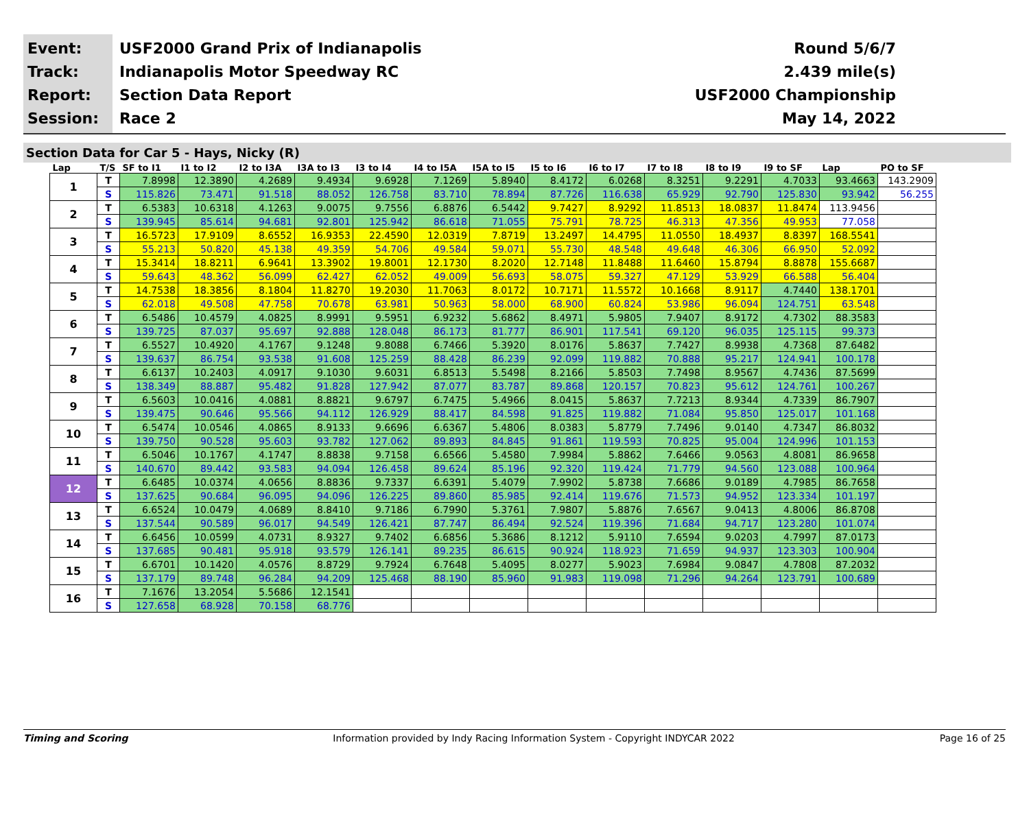Event:
Track:
Report:
Session:
USF2000 Grand Prix of Indianapolis
Indianapolis Motor Speedway RC
Section Data Report
Race 2
Round 5/6/7
2.439 mile(s)
USF2000 Championship
May 14, 2022
Section Data for Car 5 - Hays, Nicky (R)
| Lap | T/S | SF to I1 | I1 to I2 | I2 to I3A | I3A to I3 | I3 to I4 | I4 to I5A | I5A to I5 | I5 to I6 | I6 to I7 | I7 to I8 | I8 to I9 | I9 to SF | Lap | PO to SF |
| --- | --- | --- | --- | --- | --- | --- | --- | --- | --- | --- | --- | --- | --- | --- | --- |
| 1 | T | 7.8998 | 12.3890 | 4.2689 | 9.4934 | 9.6928 | 7.1269 | 5.8940 | 8.4172 | 6.0268 | 8.3251 | 9.2291 | 4.7033 | 93.4663 | 143.2909 |
| | S | 115.826 | 73.471 | 91.518 | 88.052 | 126.758 | 83.710 | 78.894 | 87.726 | 116.638 | 65.929 | 92.790 | 125.830 | 93.942 | 56.255 |
| 2 | T | 6.5383 | 10.6318 | 4.1263 | 9.0075 | 9.7556 | 6.8876 | 6.5442 | 9.7427 | 8.9292 | 11.8513 | 18.0837 | 11.8474 | 113.9456 | |
| | S | 139.945 | 85.614 | 94.681 | 92.801 | 125.942 | 86.618 | 71.055 | 75.791 | 78.725 | 46.313 | 47.356 | 49.953 | 77.058 | |
| 3 | T | 16.5723 | 17.9109 | 8.6552 | 16.9353 | 22.4590 | 12.0319 | 7.8719 | 13.2497 | 14.4795 | 11.0550 | 18.4937 | 8.8397 | 168.5541 | |
| | S | 55.213 | 50.820 | 45.138 | 49.359 | 54.706 | 49.584 | 59.071 | 55.730 | 48.548 | 49.648 | 46.306 | 66.950 | 52.092 | |
| 4 | T | 15.3414 | 18.8211 | 6.9641 | 13.3902 | 19.8001 | 12.1730 | 8.2020 | 12.7148 | 11.8488 | 11.6460 | 15.8794 | 8.8878 | 155.6687 | |
| | S | 59.643 | 48.362 | 56.099 | 62.427 | 62.052 | 49.009 | 56.693 | 58.075 | 59.327 | 47.129 | 53.929 | 66.588 | 56.404 | |
| 5 | T | 14.7538 | 18.3856 | 8.1804 | 11.8270 | 19.2030 | 11.7063 | 8.0172 | 10.7171 | 11.5572 | 10.1668 | 8.9117 | 4.7440 | 138.1701 | |
| | S | 62.018 | 49.508 | 47.758 | 70.678 | 63.981 | 50.963 | 58.000 | 68.900 | 60.824 | 53.986 | 96.094 | 124.751 | 63.548 | |
| 6 | T | 6.5486 | 10.4579 | 4.0825 | 8.9991 | 9.5951 | 6.9232 | 5.6862 | 8.4971 | 5.9805 | 7.9407 | 8.9172 | 4.7302 | 88.3583 | |
| | S | 139.725 | 87.037 | 95.697 | 92.888 | 128.048 | 86.173 | 81.777 | 86.901 | 117.541 | 69.120 | 96.035 | 125.115 | 99.373 | |
| 7 | T | 6.5527 | 10.4920 | 4.1767 | 9.1248 | 9.8088 | 6.7466 | 5.3920 | 8.0176 | 5.8637 | 7.7427 | 8.9938 | 4.7368 | 87.6482 | |
| | S | 139.637 | 86.754 | 93.538 | 91.608 | 125.259 | 88.428 | 86.239 | 92.099 | 119.882 | 70.888 | 95.217 | 124.941 | 100.178 | |
| 8 | T | 6.6137 | 10.2403 | 4.0917 | 9.1030 | 9.6031 | 6.8513 | 5.5498 | 8.2166 | 5.8503 | 7.7498 | 8.9567 | 4.7436 | 87.5699 | |
| | S | 138.349 | 88.887 | 95.482 | 91.828 | 127.942 | 87.077 | 83.787 | 89.868 | 120.157 | 70.823 | 95.612 | 124.761 | 100.267 | |
| 9 | T | 6.5603 | 10.0416 | 4.0881 | 8.8821 | 9.6797 | 6.7475 | 5.4966 | 8.0415 | 5.8637 | 7.7213 | 8.9344 | 4.7339 | 86.7907 | |
| | S | 139.475 | 90.646 | 95.566 | 94.112 | 126.929 | 88.417 | 84.598 | 91.825 | 119.882 | 71.084 | 95.850 | 125.017 | 101.168 | |
| 10 | T | 6.5474 | 10.0546 | 4.0865 | 8.9133 | 9.6696 | 6.6367 | 5.4806 | 8.0383 | 5.8779 | 7.7496 | 9.0140 | 4.7347 | 86.8032 | |
| | S | 139.750 | 90.528 | 95.603 | 93.782 | 127.062 | 89.893 | 84.845 | 91.861 | 119.593 | 70.825 | 95.004 | 124.996 | 101.153 | |
| 11 | T | 6.5046 | 10.1767 | 4.1747 | 8.8838 | 9.7158 | 6.6566 | 5.4580 | 7.9984 | 5.8862 | 7.6466 | 9.0563 | 4.8081 | 86.9658 | |
| | S | 140.670 | 89.442 | 93.583 | 94.094 | 126.458 | 89.624 | 85.196 | 92.320 | 119.424 | 71.779 | 94.560 | 123.088 | 100.964 | |
| 12 | T | 6.6485 | 10.0374 | 4.0656 | 8.8836 | 9.7337 | 6.6391 | 5.4079 | 7.9902 | 5.8738 | 7.6686 | 9.0189 | 4.7985 | 86.7658 | |
| | S | 137.625 | 90.684 | 96.095 | 94.096 | 126.225 | 89.860 | 85.985 | 92.414 | 119.676 | 71.573 | 94.952 | 123.334 | 101.197 | |
| 13 | T | 6.6524 | 10.0479 | 4.0689 | 8.8410 | 9.7186 | 6.7990 | 5.3761 | 7.9807 | 5.8876 | 7.6567 | 9.0413 | 4.8006 | 86.8708 | |
| | S | 137.544 | 90.589 | 96.017 | 94.549 | 126.421 | 87.747 | 86.494 | 92.524 | 119.396 | 71.684 | 94.717 | 123.280 | 101.074 | |
| 14 | T | 6.6456 | 10.0599 | 4.0731 | 8.9327 | 9.7402 | 6.6856 | 5.3686 | 8.1212 | 5.9110 | 7.6594 | 9.0203 | 4.7997 | 87.0173 | |
| | S | 137.685 | 90.481 | 95.918 | 93.579 | 126.141 | 89.235 | 86.615 | 90.924 | 118.923 | 71.659 | 94.937 | 123.303 | 100.904 | |
| 15 | T | 6.6701 | 10.1420 | 4.0576 | 8.8729 | 9.7924 | 6.7648 | 5.4095 | 8.0277 | 5.9023 | 7.6984 | 9.0847 | 4.7808 | 87.2032 | |
| | S | 137.179 | 89.748 | 96.284 | 94.209 | 125.468 | 88.190 | 85.960 | 91.983 | 119.098 | 71.296 | 94.264 | 123.791 | 100.689 | |
| 16 | T | 7.1676 | 13.2054 | 5.5686 | 12.1541 | | | | | | | | | | |
| | S | 127.658 | 68.928 | 70.158 | 68.776 | | | | | | | | | | |
Timing and Scoring Information provided by Indy Racing Information System - Copyright INDYCAR 2022 Page 16 of 25